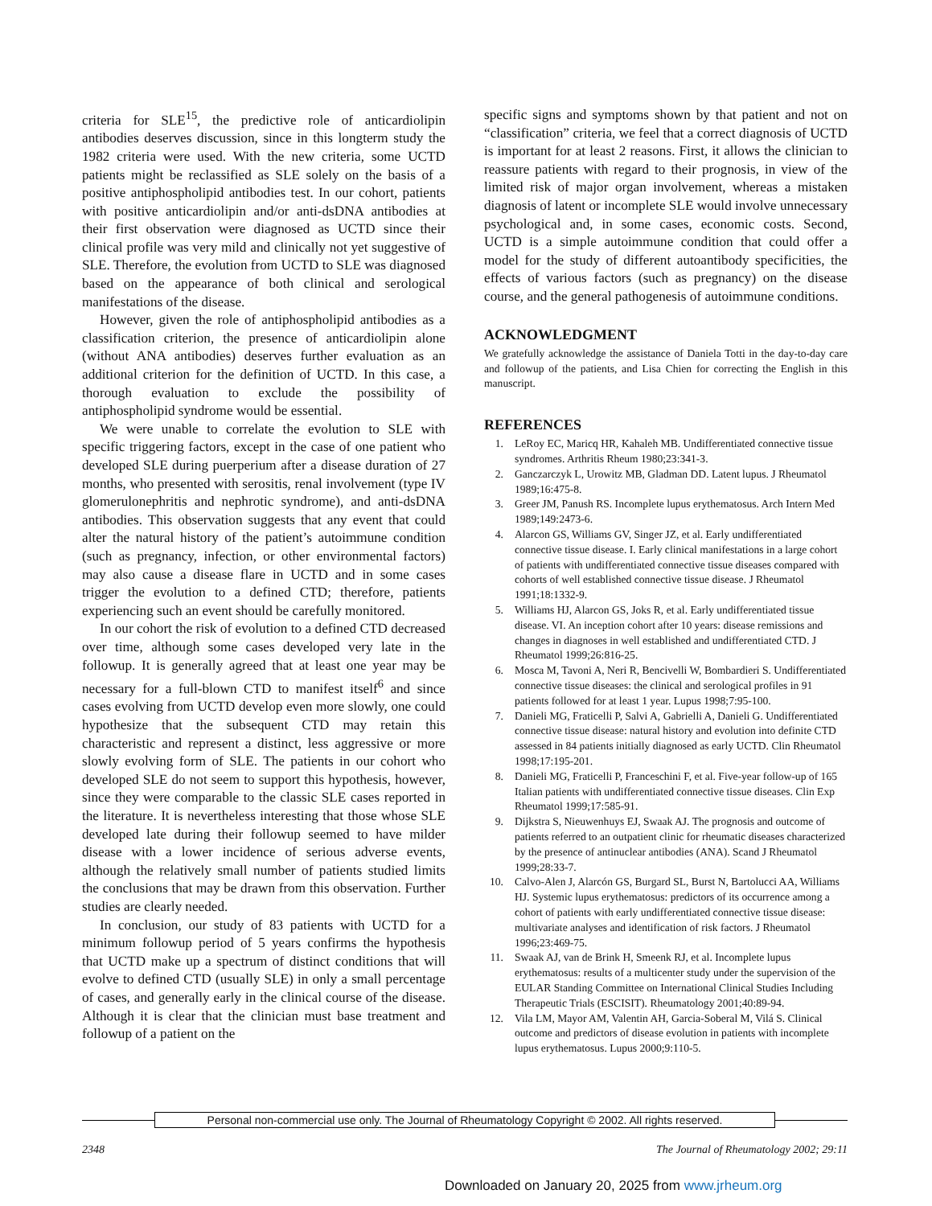criteria for SLE<sup>15</sup>, the predictive role of anticardiolipin antibodies deserves discussion, since in this longterm study the 1982 criteria were used. With the new criteria, some UCTD patients might be reclassified as SLE solely on the basis of a positive antiphospholipid antibodies test. In our cohort, patients with positive anticardiolipin and/or anti-dsDNA antibodies at their first observation were diagnosed as UCTD since their clinical profile was very mild and clinically not yet suggestive of SLE. Therefore, the evolution from UCTD to SLE was diagnosed based on the appearance of both clinical and serological manifestations of the disease.
However, given the role of antiphospholipid antibodies as a classification criterion, the presence of anticardiolipin alone (without ANA antibodies) deserves further evaluation as an additional criterion for the definition of UCTD. In this case, a thorough evaluation to exclude the possibility of antiphospholipid syndrome would be essential.
We were unable to correlate the evolution to SLE with specific triggering factors, except in the case of one patient who developed SLE during puerperium after a disease duration of 27 months, who presented with serositis, renal involvement (type IV glomerulonephritis and nephrotic syndrome), and anti-dsDNA antibodies. This observation suggests that any event that could alter the natural history of the patient’s autoimmune condition (such as pregnancy, infection, or other environmental factors) may also cause a disease flare in UCTD and in some cases trigger the evolution to a defined CTD; therefore, patients experiencing such an event should be carefully monitored.
In our cohort the risk of evolution to a defined CTD decreased over time, although some cases developed very late in the followup. It is generally agreed that at least one year may be necessary for a full-blown CTD to manifest itself<sup>6</sup> and since cases evolving from UCTD develop even more slowly, one could hypothesize that the subsequent CTD may retain this characteristic and represent a distinct, less aggressive or more slowly evolving form of SLE. The patients in our cohort who developed SLE do not seem to support this hypothesis, however, since they were comparable to the classic SLE cases reported in the literature. It is nevertheless interesting that those whose SLE developed late during their followup seemed to have milder disease with a lower incidence of serious adverse events, although the relatively small number of patients studied limits the conclusions that may be drawn from this observation. Further studies are clearly needed.
In conclusion, our study of 83 patients with UCTD for a minimum followup period of 5 years confirms the hypothesis that UCTD make up a spectrum of distinct conditions that will evolve to defined CTD (usually SLE) in only a small percentage of cases, and generally early in the clinical course of the disease. Although it is clear that the clinician must base treatment and followup of a patient on the
specific signs and symptoms shown by that patient and not on “classification” criteria, we feel that a correct diagnosis of UCTD is important for at least 2 reasons. First, it allows the clinician to reassure patients with regard to their prognosis, in view of the limited risk of major organ involvement, whereas a mistaken diagnosis of latent or incomplete SLE would involve unnecessary psychological and, in some cases, economic costs. Second, UCTD is a simple autoimmune condition that could offer a model for the study of different autoantibody specificities, the effects of various factors (such as pregnancy) on the disease course, and the general pathogenesis of autoimmune conditions.
ACKNOWLEDGMENT
We gratefully acknowledge the assistance of Daniela Totti in the day-to-day care and followup of the patients, and Lisa Chien for correcting the English in this manuscript.
REFERENCES
1. LeRoy EC, Maricq HR, Kahaleh MB. Undifferentiated connective tissue syndromes. Arthritis Rheum 1980;23:341-3.
2. Ganczarczyk L, Urowitz MB, Gladman DD. Latent lupus. J Rheumatol 1989;16:475-8.
3. Greer JM, Panush RS. Incomplete lupus erythematosus. Arch Intern Med 1989;149:2473-6.
4. Alarcon GS, Williams GV, Singer JZ, et al. Early undifferentiated connective tissue disease. I. Early clinical manifestations in a large cohort of patients with undifferentiated connective tissue diseases compared with cohorts of well established connective tissue disease. J Rheumatol 1991;18:1332-9.
5. Williams HJ, Alarcon GS, Joks R, et al. Early undifferentiated tissue disease. VI. An inception cohort after 10 years: disease remissions and changes in diagnoses in well established and undifferentiated CTD. J Rheumatol 1999;26:816-25.
6. Mosca M, Tavoni A, Neri R, Bencivelli W, Bombardieri S. Undifferentiated connective tissue diseases: the clinical and serological profiles in 91 patients followed for at least 1 year. Lupus 1998;7:95-100.
7. Danieli MG, Fraticelli P, Salvi A, Gabrielli A, Danieli G. Undifferentiated connective tissue disease: natural history and evolution into definite CTD assessed in 84 patients initially diagnosed as early UCTD. Clin Rheumatol 1998;17:195-201.
8. Danieli MG, Fraticelli P, Franceschini F, et al. Five-year follow-up of 165 Italian patients with undifferentiated connective tissue diseases. Clin Exp Rheumatol 1999;17:585-91.
9. Dijkstra S, Nieuwenhuys EJ, Swaak AJ. The prognosis and outcome of patients referred to an outpatient clinic for rheumatic diseases characterized by the presence of antinuclear antibodies (ANA). Scand J Rheumatol 1999;28:33-7.
10. Calvo-Alen J, Alarcón GS, Burgard SL, Burst N, Bartolucci AA, Williams HJ. Systemic lupus erythematosus: predictors of its occurrence among a cohort of patients with early undifferentiated connective tissue disease: multivariate analyses and identification of risk factors. J Rheumatol 1996;23:469-75.
11. Swaak AJ, van de Brink H, Smeenk RJ, et al. Incomplete lupus erythematosus: results of a multicenter study under the supervision of the EULAR Standing Committee on International Clinical Studies Including Therapeutic Trials (ESCISIT). Rheumatology 2001;40:89-94.
12. Vila LM, Mayor AM, Valentin AH, Garcia-Soberal M, Vilá S. Clinical outcome and predictors of disease evolution in patients with incomplete lupus erythematosus. Lupus 2000;9:110-5.
Personal non-commercial use only. The Journal of Rheumatology Copyright © 2002. All rights reserved.
2348 The Journal of Rheumatology 2002; 29:11
Downloaded on January 20, 2025 from www.jrheum.org